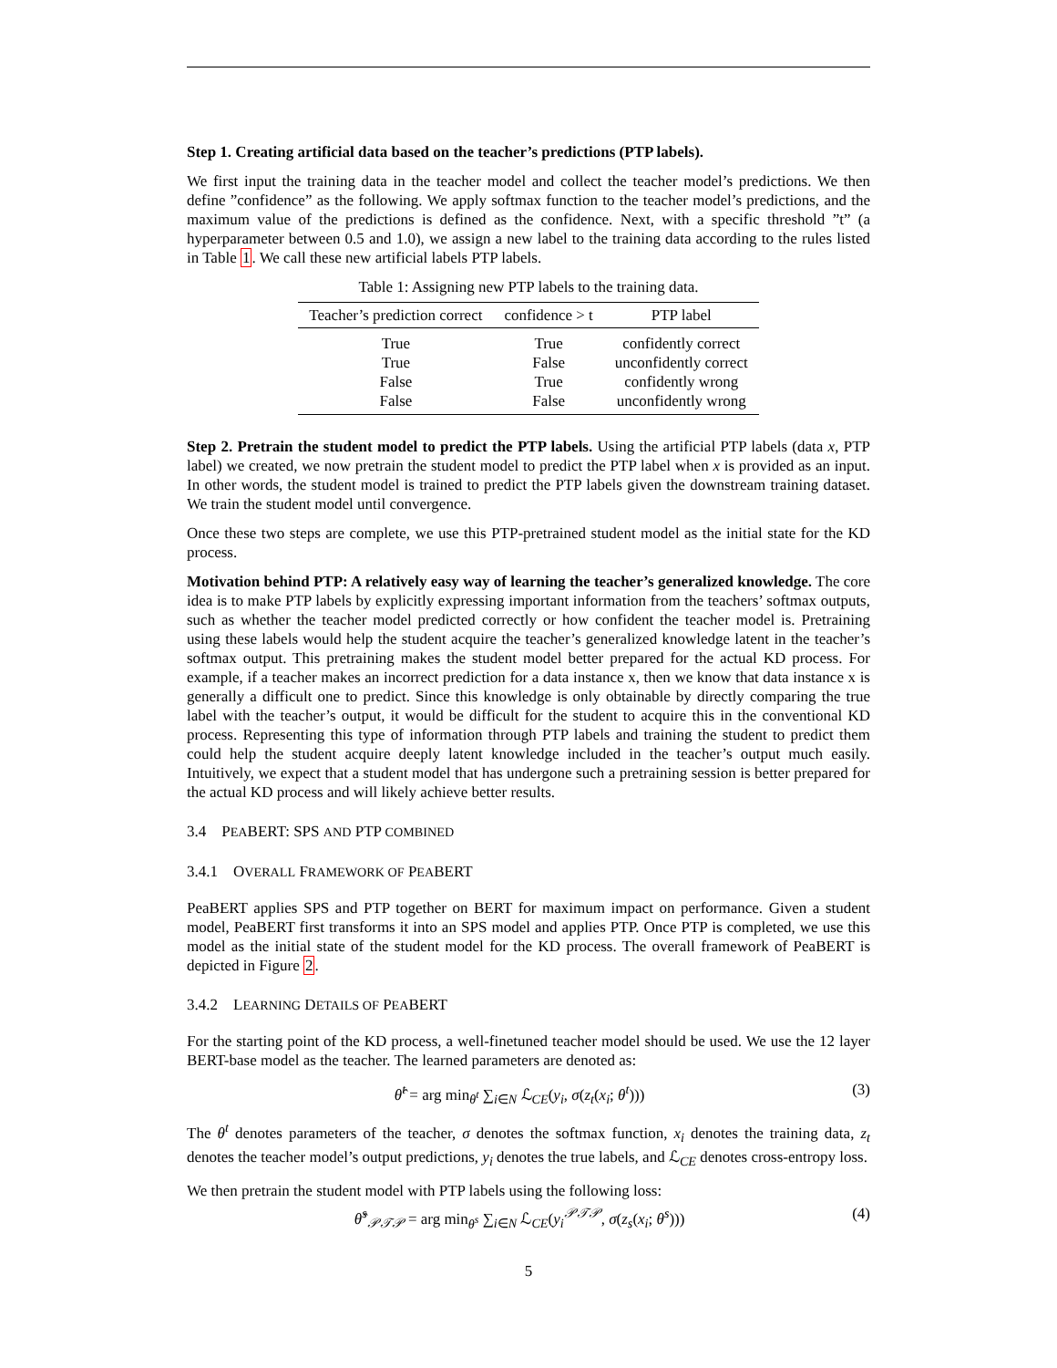Step 1. Creating artificial data based on the teacher’s predictions (PTP labels).
We first input the training data in the teacher model and collect the teacher model’s predictions. We then define ”confidence” as the following. We apply softmax function to the teacher model’s predictions, and the maximum value of the predictions is defined as the confidence. Next, with a specific threshold ”t” (a hyperparameter between 0.5 and 1.0), we assign a new label to the training data according to the rules listed in Table 1. We call these new artificial labels PTP labels.
Table 1: Assigning new PTP labels to the training data.
| Teacher’s prediction correct | confidence > t | PTP label |
| --- | --- | --- |
| True | True | confidently correct |
| True | False | unconfidently correct |
| False | True | confidently wrong |
| False | False | unconfidently wrong |
Step 2. Pretrain the student model to predict the PTP labels. Using the artificial PTP labels (data x, PTP label) we created, we now pretrain the student model to predict the PTP label when x is provided as an input. In other words, the student model is trained to predict the PTP labels given the downstream training dataset. We train the student model until convergence.
Once these two steps are complete, we use this PTP-pretrained student model as the initial state for the KD process.
Motivation behind PTP: A relatively easy way of learning the teacher’s generalized knowledge. The core idea is to make PTP labels by explicitly expressing important information from the teachers’ softmax outputs, such as whether the teacher model predicted correctly or how confident the teacher model is. Pretraining using these labels would help the student acquire the teacher’s generalized knowledge latent in the teacher’s softmax output. This pretraining makes the student model better prepared for the actual KD process. For example, if a teacher makes an incorrect prediction for a data instance x, then we know that data instance x is generally a difficult one to predict. Since this knowledge is only obtainable by directly comparing the true label with the teacher’s output, it would be difficult for the student to acquire this in the conventional KD process. Representing this type of information through PTP labels and training the student to predict them could help the student acquire deeply latent knowledge included in the teacher’s output much easily. Intuitively, we expect that a student model that has undergone such a pretraining session is better prepared for the actual KD process and will likely achieve better results.
3.4 PEABERT: SPS AND PTP COMBINED
3.4.1 OVERALL FRAMEWORK OF PEABERT
PeaBERT applies SPS and PTP together on BERT for maximum impact on performance. Given a student model, PeaBERT first transforms it into an SPS model and applies PTP. Once PTP is completed, we use this model as the initial state of the student model for the KD process. The overall framework of PeaBERT is depicted in Figure 2.
3.4.2 LEARNING DETAILS OF PEABERT
For the starting point of the KD process, a well-finetuned teacher model should be used. We use the 12 layer BERT-base model as the teacher. The learned parameters are denoted as:
θ̂<sup>t</sup> = arg min<sub>θ<sup>t</sup></sub> ∑<sub>i∈N</sub> ℒ<sub>CE</sub>(y<sub>i</sub>, σ(z<sub>t</sub>(x<sub>i</sub>; θ<sup>t</sup>))) (3)
The θ<sup>t</sup> denotes parameters of the teacher, σ denotes the softmax function, x<sub>i</sub> denotes the training data, z<sub>t</sub> denotes the teacher model’s output predictions, y<sub>i</sub> denotes the true labels, and ℒ<sub>CE</sub> denotes cross-entropy loss.
We then pretrain the student model with PTP labels using the following loss:
θ̂<sup>s</sup><sub>𝒫𝒯𝒫</sub> = arg min<sub>θ<sup>s</sup></sub> ∑<sub>i∈N</sub> ℒ<sub>CE</sub>(y<sub>i</sub><sup>𝒫𝒯𝒫</sup>, σ(z<sub>s</sub>(x<sub>i</sub>; θ<sup>s</sup>))) (4)
5